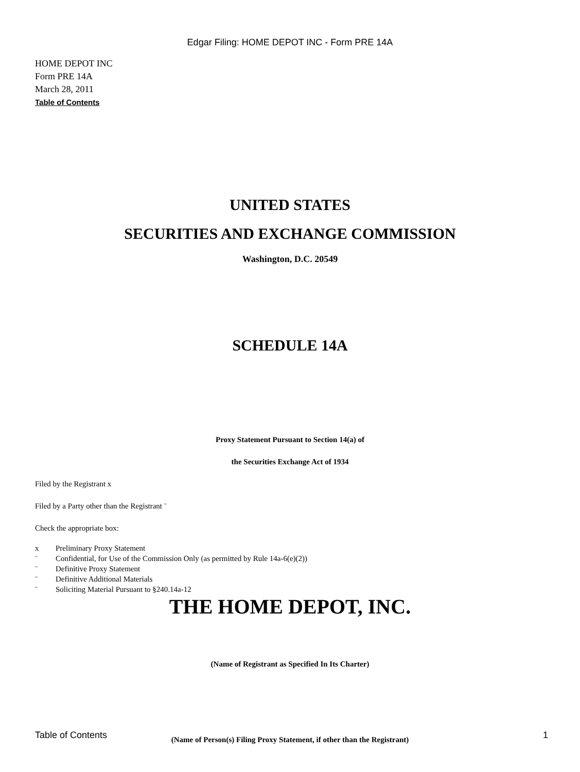Edgar Filing: HOME DEPOT INC - Form PRE 14A
HOME DEPOT INC
Form PRE 14A
March 28, 2011
Table of Contents
UNITED STATES
SECURITIES AND EXCHANGE COMMISSION
Washington, D.C. 20549
SCHEDULE 14A
Proxy Statement Pursuant to Section 14(a) of
the Securities Exchange Act of 1934
Filed by the Registrant x
Filed by a Party other than the Registrant ¨
Check the appropriate box:
x Preliminary Proxy Statement
¨ Confidential, for Use of the Commission Only (as permitted by Rule 14a-6(e)(2))
¨ Definitive Proxy Statement
¨ Definitive Additional Materials
¨ Soliciting Material Pursuant to §240.14a-12
THE HOME DEPOT, INC.
(Name of Registrant as Specified In Its Charter)
(Name of Person(s) Filing Proxy Statement, if other than the Registrant)
Table of Contents 1